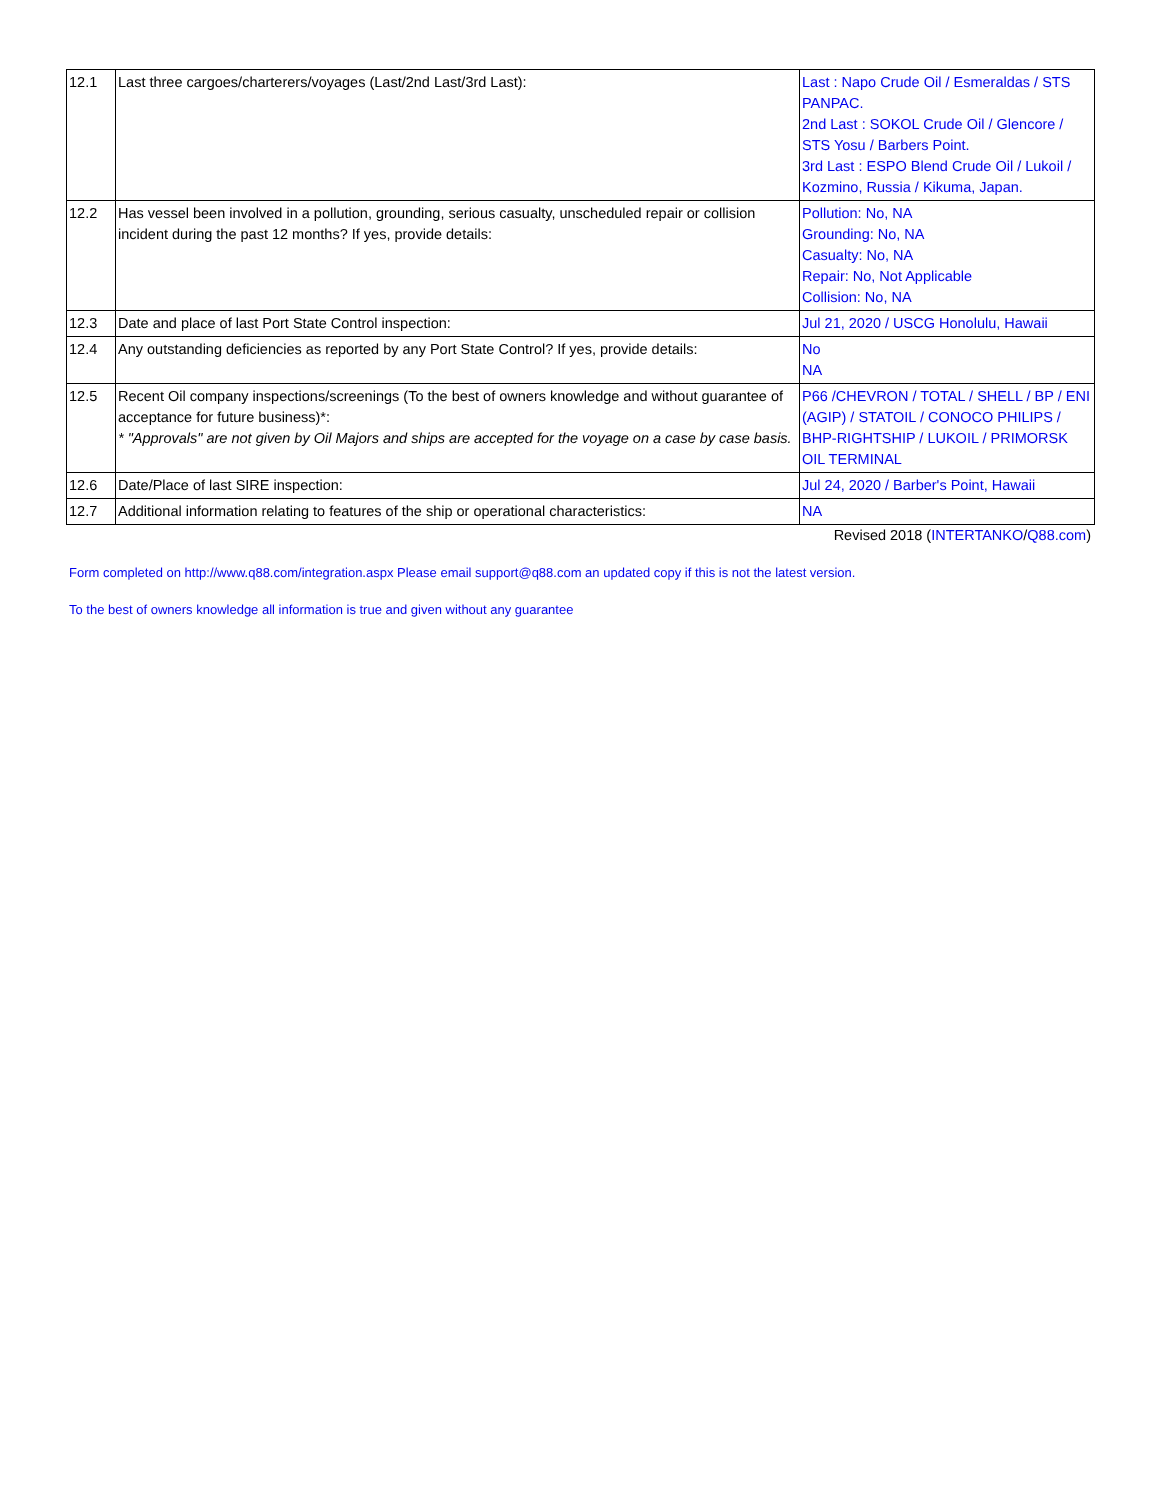| 12.1 | Last three cargoes/charterers/voyages (Last/2nd Last/3rd Last): | Last : Napo Crude Oil / Esmeraldas / STS PANPAC. 2nd Last : SOKOL Crude Oil / Glencore / STS Yosu / Barbers Point. 3rd Last : ESPO Blend Crude Oil / Lukoil / Kozmino, Russia / Kikuma, Japan. |
| 12.2 | Has vessel been involved in a pollution, grounding, serious casualty, unscheduled repair or collision incident during the past 12 months? If yes, provide details: | Pollution: No, NA Grounding: No, NA Casualty: No, NA Repair: No, Not Applicable Collision: No, NA |
| 12.3 | Date and place of last Port State Control inspection: | Jul 21, 2020 / USCG Honolulu, Hawaii |
| 12.4 | Any outstanding deficiencies as reported by any Port State Control? If yes, provide details: | No NA |
| 12.5 | Recent Oil company inspections/screenings (To the best of owners knowledge and without guarantee of acceptance for future business)*: * "Approvals" are not given by Oil Majors and ships are accepted for the voyage on a case by case basis. | P66 /CHEVRON / TOTAL / SHELL / BP / ENI (AGIP) / STATOIL / CONOCO PHILIPS / BHP-RIGHTSHIP / LUKOIL / PRIMORSK OIL TERMINAL |
| 12.6 | Date/Place of last SIRE inspection: | Jul 24, 2020 / Barber's Point, Hawaii |
| 12.7 | Additional information relating to features of the ship or operational characteristics: | NA |
Revised 2018 (INTERTANKO/Q88.com)
Form completed on http://www.q88.com/integration.aspx Please email support@q88.com an updated copy if this is not the latest version.
To the best of owners knowledge all information is true and given without any guarantee